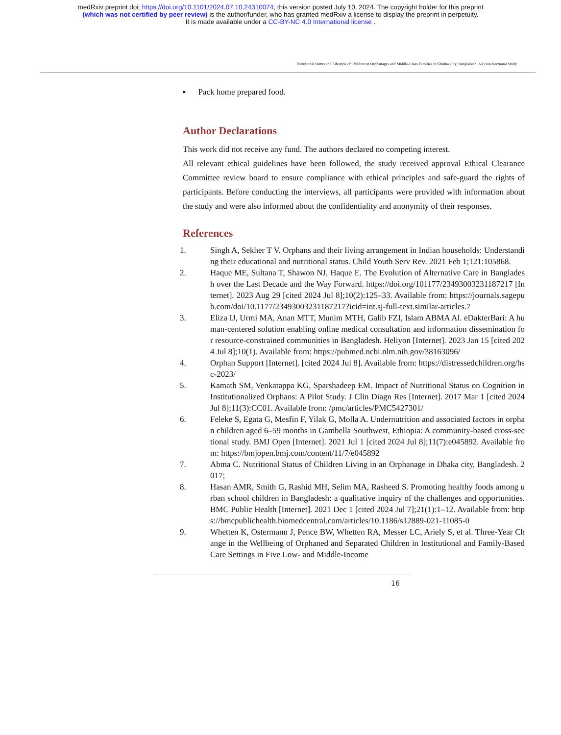medRxiv preprint doi: https://doi.org/10.1101/2024.07.10.24310074; this version posted July 10, 2024. The copyright holder for this preprint
(which was not certified by peer review) is the author/funder, who has granted medRxiv a license to display the preprint in perpetuity.
It is made available under a CC-BY-NC 4.0 International license .
Nutritional Status and Lifestyle of Children in Orphanages and Middle-Class Families in Khulna City, Bangladesh: A Cross-Sectional Study
▪ Pack home prepared food.
Author Declarations
This work did not receive any fund. The authors declared no competing interest.
All relevant ethical guidelines have been followed, the study received approval Ethical Clearance Committee review board to ensure compliance with ethical principles and safe-guard the rights of participants. Before conducting the interviews, all participants were provided with information about the study and were also informed about the confidentiality and anonymity of their responses.
References
1. Singh A, Sekher T V. Orphans and their living arrangement in Indian households: Understanding their educational and nutritional status. Child Youth Serv Rev. 2021 Feb 1;121:105868.
2. Haque ME, Sultana T, Shawon NJ, Haque E. The Evolution of Alternative Care in Bangladesh over the Last Decade and the Way Forward. https://doi.org/101177/23493003231187217 [Internet]. 2023 Aug 29 [cited 2024 Jul 8];10(2):125–33. Available from: https://journals.sagepub.com/doi/10.1177/23493003231187217?icid=int.sj-full-text.similar-articles.7
3. Eliza IJ, Urmi MA, Anan MTT, Munim MTH, Galib FZI, Islam ABMA Al. eDakterBari: A human-centered solution enabling online medical consultation and information dissemination for resource-constrained communities in Bangladesh. Heliyon [Internet]. 2023 Jan 15 [cited 2024 Jul 8];10(1). Available from: https://pubmed.ncbi.nlm.nih.gov/38163096/
4. Orphan Support [Internet]. [cited 2024 Jul 8]. Available from: https://distressedchildren.org/hsc-2023/
5. Kamath SM, Venkatappa KG, Sparshadeep EM. Impact of Nutritional Status on Cognition in Institutionalized Orphans: A Pilot Study. J Clin Diagn Res [Internet]. 2017 Mar 1 [cited 2024 Jul 8];11(3):CC01. Available from: /pmc/articles/PMC5427301/
6. Feleke S, Egata G, Mesfin F, Yilak G, Molla A. Undernutrition and associated factors in orphan children aged 6–59 months in Gambella Southwest, Ethiopia: A community-based cross-sectional study. BMJ Open [Internet]. 2021 Jul 1 [cited 2024 Jul 8];11(7):e045892. Available from: https://bmjopen.bmj.com/content/11/7/e045892
7. Abma C. Nutritional Status of Children Living in an Orphanage in Dhaka city, Bangladesh. 2017;
8. Hasan AMR, Smith G, Rashid MH, Selim MA, Rasheed S. Promoting healthy foods among urban school children in Bangladesh: a qualitative inquiry of the challenges and opportunities. BMC Public Health [Internet]. 2021 Dec 1 [cited 2024 Jul 7];21(1):1–12. Available from: https://bmcpublichealth.biomedcentral.com/articles/10.1186/s12889-021-11085-0
9. Whetten K, Ostermann J, Pence BW, Whetten RA, Messer LC, Ariely S, et al. Three-Year Change in the Wellbeing of Orphaned and Separated Children in Institutional and Family-Based Care Settings in Five Low- and Middle-Income
16